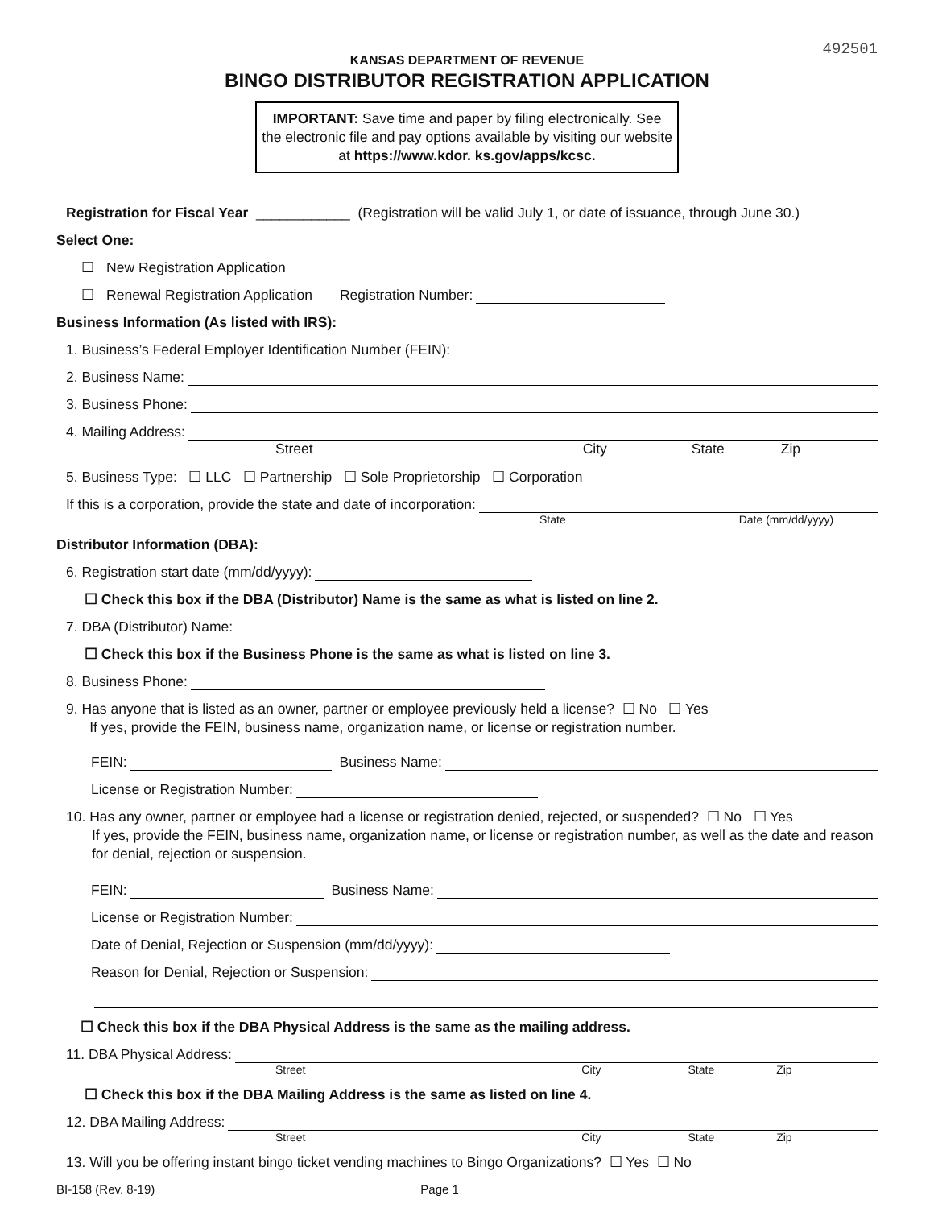492501
KANSAS DEPARTMENT OF REVENUE
BINGO DISTRIBUTOR REGISTRATION APPLICATION
IMPORTANT: Save time and paper by filing electronically. See the electronic file and pay options available by visiting our website at https://www.kdor. ks.gov/apps/kcsc.
Registration for Fiscal Year ____________ (Registration will be valid July 1, or date of issuance, through June 30.)
Select One:
☐ New Registration Application
☐ Renewal Registration Application Registration Number:
Business Information (As listed with IRS):
1. Business’s Federal Employer Identification Number (FEIN):
2. Business Name:
3. Business Phone:
4. Mailing Address:
Street City State Zip
5. Business Type: ☐ LLC ☐ Partnership ☐ Sole Proprietorship ☐ Corporation
If this is a corporation, provide the state and date of incorporation:
State Date (mm/dd/yyyy)
Distributor Information (DBA):
6. Registration start date (mm/dd/yyyy):
☐ Check this box if the DBA (Distributor) Name is the same as what is listed on line 2.
7. DBA (Distributor) Name:
☐ Check this box if the Business Phone is the same as what is listed on line 3.
8. Business Phone:
9. Has anyone that is listed as an owner, partner or employee previously held a license? ☐ No ☐ Yes
If yes, provide the FEIN, business name, organization name, or license or registration number.
FEIN: Business Name:
License or Registration Number:
10. Has any owner, partner or employee had a license or registration denied, rejected, or suspended? ☐ No ☐ Yes
If yes, provide the FEIN, business name, organization name, or license or registration number, as well as the date and reason for denial, rejection or suspension.
FEIN: Business Name:
License or Registration Number:
Date of Denial, Rejection or Suspension (mm/dd/yyyy):
Reason for Denial, Rejection or Suspension:
☐ Check this box if the DBA Physical Address is the same as the mailing address.
11. DBA Physical Address:
Street City State Zip
☐ Check this box if the DBA Mailing Address is the same as listed on line 4.
12. DBA Mailing Address:
Street City State Zip
13. Will you be offering instant bingo ticket vending machines to Bingo Organizations? ☐ Yes ☐ No
BI-158 (Rev. 8-19) Page 1